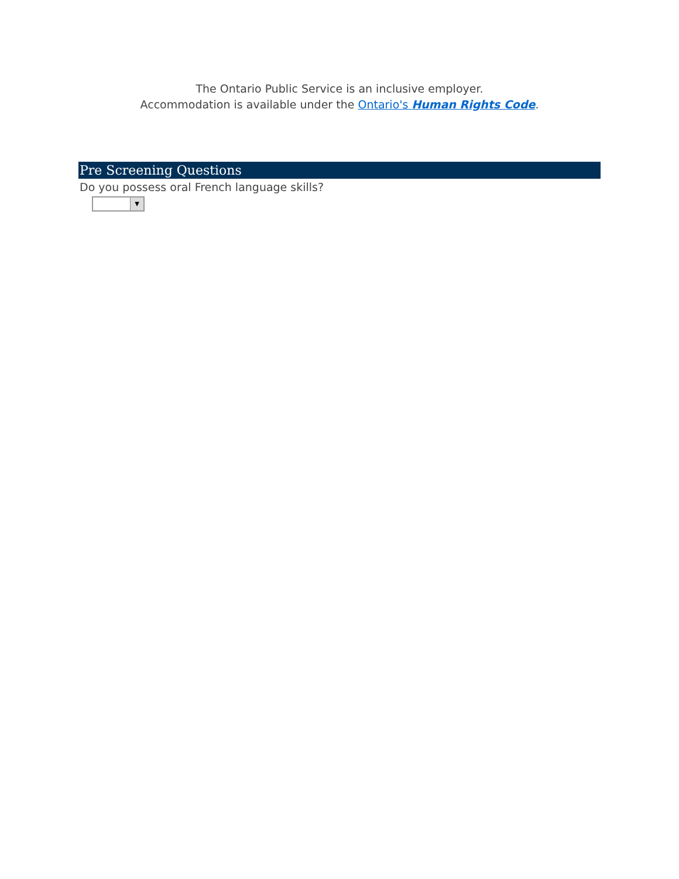The Ontario Public Service is an inclusive employer.
Accommodation is available under the Ontario's Human Rights Code.
Pre Screening Questions
Do you possess oral French language skills?
▼